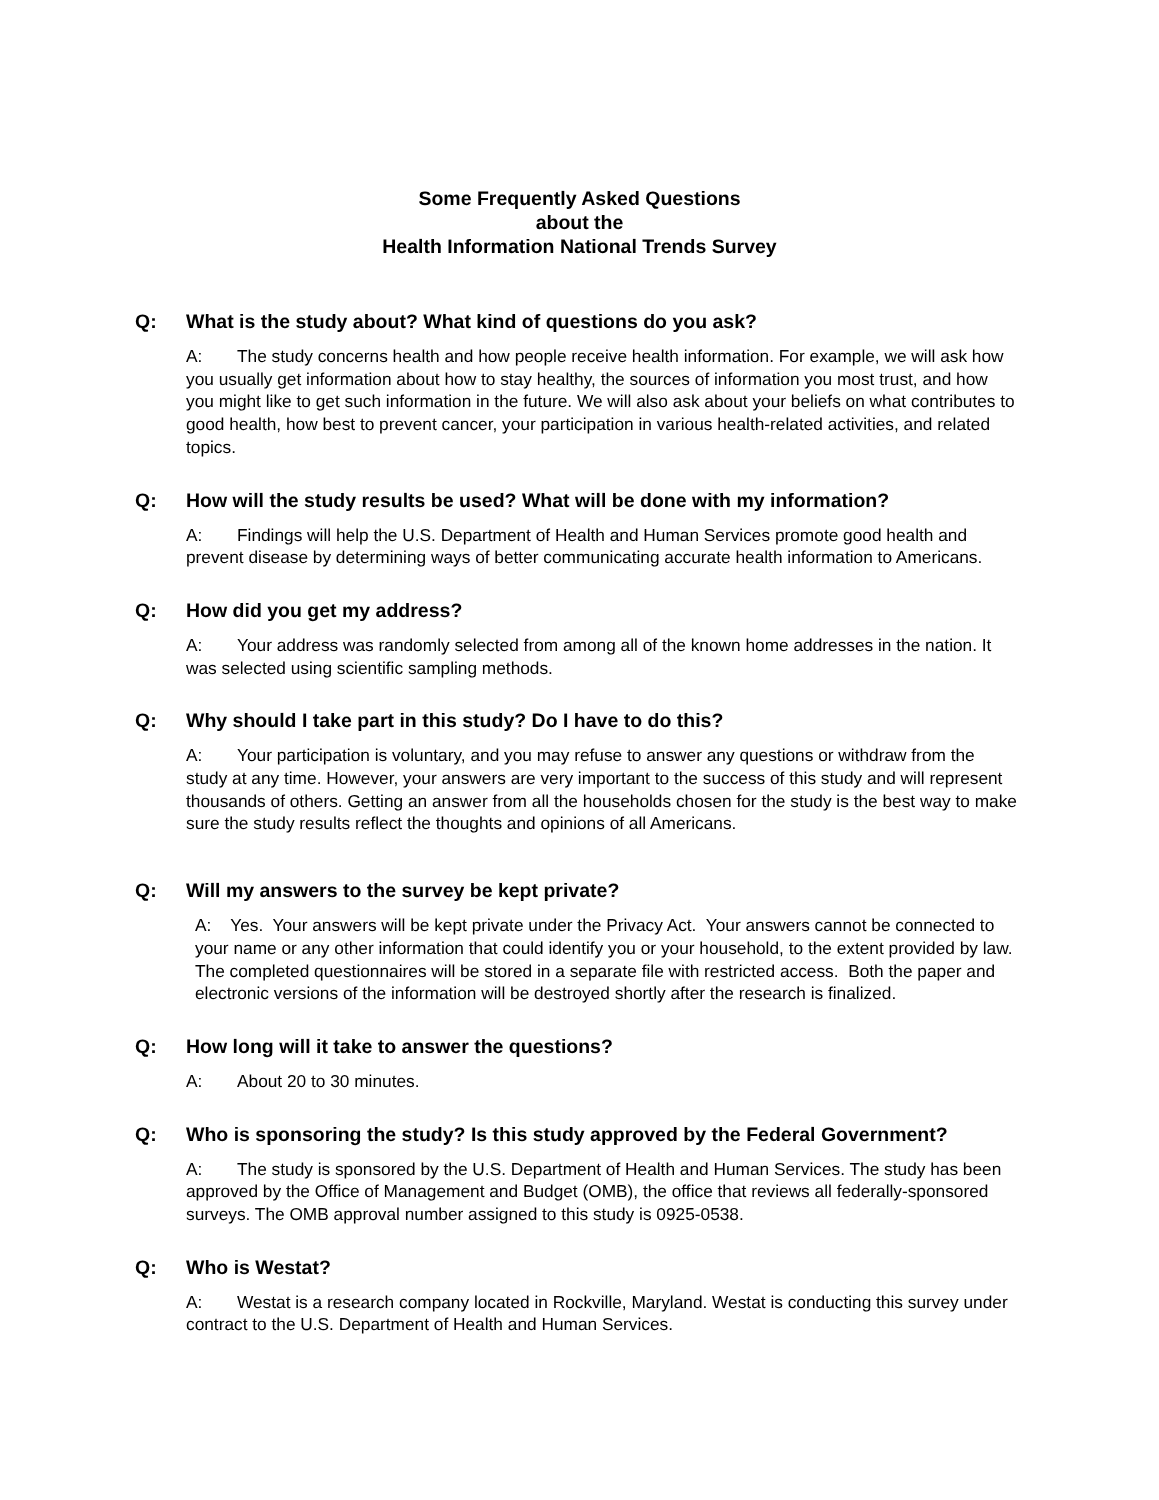Some Frequently Asked Questions
about the
Health Information National Trends Survey
Q: What is the study about? What kind of questions do you ask?
A: The study concerns health and how people receive health information. For example, we will ask how you usually get information about how to stay healthy, the sources of information you most trust, and how you might like to get such information in the future. We will also ask about your beliefs on what contributes to good health, how best to prevent cancer, your participation in various health-related activities, and related topics.
Q: How will the study results be used? What will be done with my information?
A: Findings will help the U.S. Department of Health and Human Services promote good health and prevent disease by determining ways of better communicating accurate health information to Americans.
Q: How did you get my address?
A: Your address was randomly selected from among all of the known home addresses in the nation. It was selected using scientific sampling methods.
Q: Why should I take part in this study? Do I have to do this?
A: Your participation is voluntary, and you may refuse to answer any questions or withdraw from the study at any time. However, your answers are very important to the success of this study and will represent thousands of others. Getting an answer from all the households chosen for the study is the best way to make sure the study results reflect the thoughts and opinions of all Americans.
Q: Will my answers to the survey be kept private?
A: Yes. Your answers will be kept private under the Privacy Act. Your answers cannot be connected to your name or any other information that could identify you or your household, to the extent provided by law. The completed questionnaires will be stored in a separate file with restricted access. Both the paper and electronic versions of the information will be destroyed shortly after the research is finalized.
Q: How long will it take to answer the questions?
A: About 20 to 30 minutes.
Q: Who is sponsoring the study? Is this study approved by the Federal Government?
A: The study is sponsored by the U.S. Department of Health and Human Services. The study has been approved by the Office of Management and Budget (OMB), the office that reviews all federally-sponsored surveys. The OMB approval number assigned to this study is 0925-0538.
Q: Who is Westat?
A: Westat is a research company located in Rockville, Maryland. Westat is conducting this survey under contract to the U.S. Department of Health and Human Services.